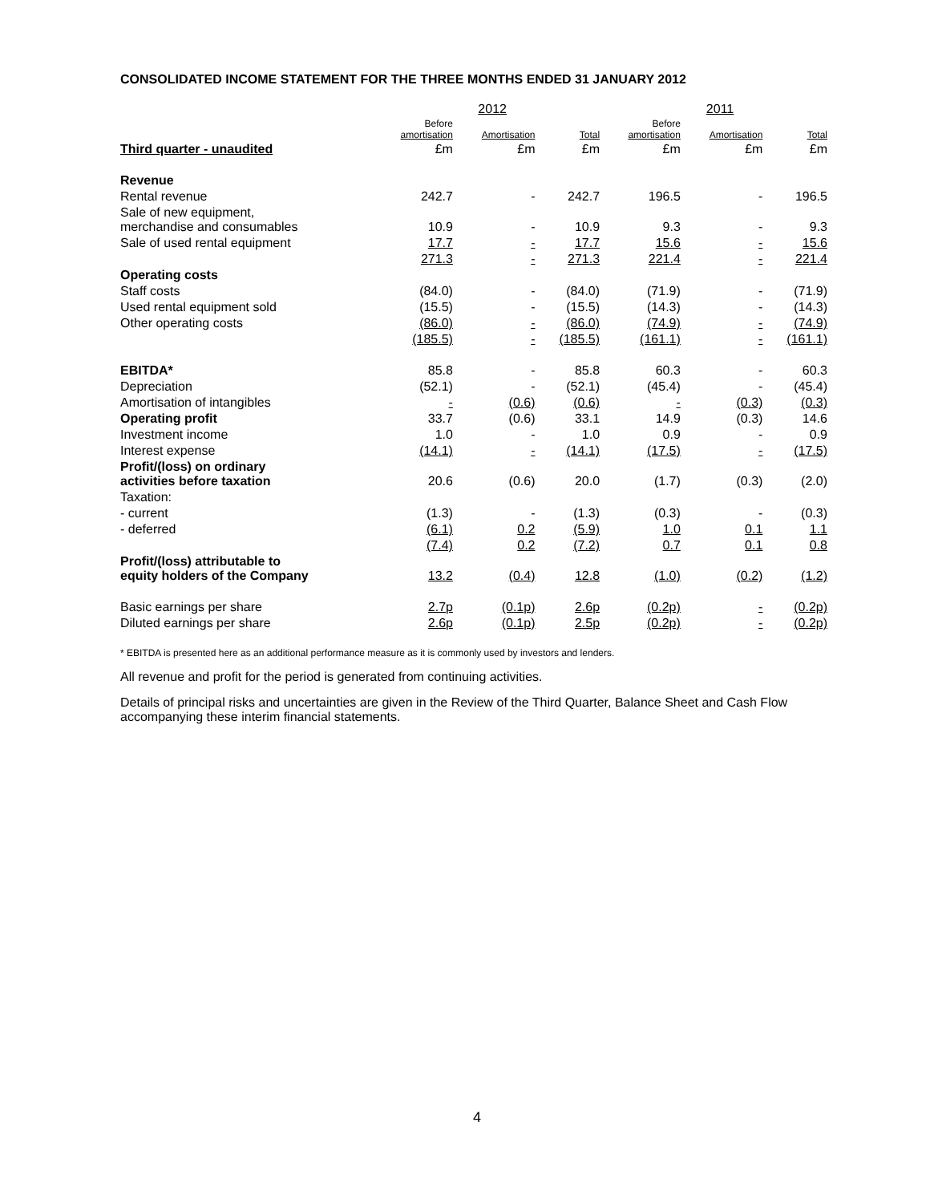CONSOLIDATED INCOME STATEMENT FOR THE THREE MONTHS ENDED 31 JANUARY 2012
| | 2012 | | | 2011 | | |
| --- | --- | --- | --- | --- | --- | --- |
| | Before amortisation | Amortisation | Total | Before amortisation | Amortisation | Total |
| Third quarter - unaudited | £m | £m | £m | £m | £m | £m |
| Revenue | | | | | | |
| Rental revenue | 242.7 | - | 242.7 | 196.5 | - | 196.5 |
| Sale of new equipment, merchandise and consumables | 10.9 | - | 10.9 | 9.3 | - | 9.3 |
| Sale of used rental equipment | 17.7 | - | 17.7 | 15.6 | - | 15.6 |
| | 271.3 | - | 271.3 | 221.4 | - | 221.4 |
| Operating costs | | | | | | |
| Staff costs | (84.0) | - | (84.0) | (71.9) | - | (71.9) |
| Used rental equipment sold | (15.5) | - | (15.5) | (14.3) | - | (14.3) |
| Other operating costs | (86.0) | - | (86.0) | (74.9) | - | (74.9) |
| | (185.5) | - | (185.5) | (161.1) | - | (161.1) |
| EBITDA* | 85.8 | - | 85.8 | 60.3 | - | 60.3 |
| Depreciation | (52.1) | - | (52.1) | (45.4) | - | (45.4) |
| Amortisation of intangibles | - | (0.6) | (0.6) | - | (0.3) | (0.3) |
| Operating profit | 33.7 | (0.6) | 33.1 | 14.9 | (0.3) | 14.6 |
| Investment income | 1.0 | - | 1.0 | 0.9 | - | 0.9 |
| Interest expense | (14.1) | - | (14.1) | (17.5) | - | (17.5) |
| Profit/(loss) on ordinary activities before taxation | 20.6 | (0.6) | 20.0 | (1.7) | (0.3) | (2.0) |
| Taxation: | | | | | | |
| - current | (1.3) | - | (1.3) | (0.3) | - | (0.3) |
| - deferred | (6.1) | 0.2 | (5.9) | 1.0 | 0.1 | 1.1 |
| | (7.4) | 0.2 | (7.2) | 0.7 | 0.1 | 0.8 |
| Profit/(loss) attributable to equity holders of the Company | 13.2 | (0.4) | 12.8 | (1.0) | (0.2) | (1.2) |
| Basic earnings per share | 2.7p | (0.1p) | 2.6p | (0.2p) | - | (0.2p) |
| Diluted earnings per share | 2.6p | (0.1p) | 2.5p | (0.2p) | - | (0.2p) |
* EBITDA is presented here as an additional performance measure as it is commonly used by investors and lenders.
All revenue and profit for the period is generated from continuing activities.
Details of principal risks and uncertainties are given in the Review of the Third Quarter, Balance Sheet and Cash Flow accompanying these interim financial statements.
4